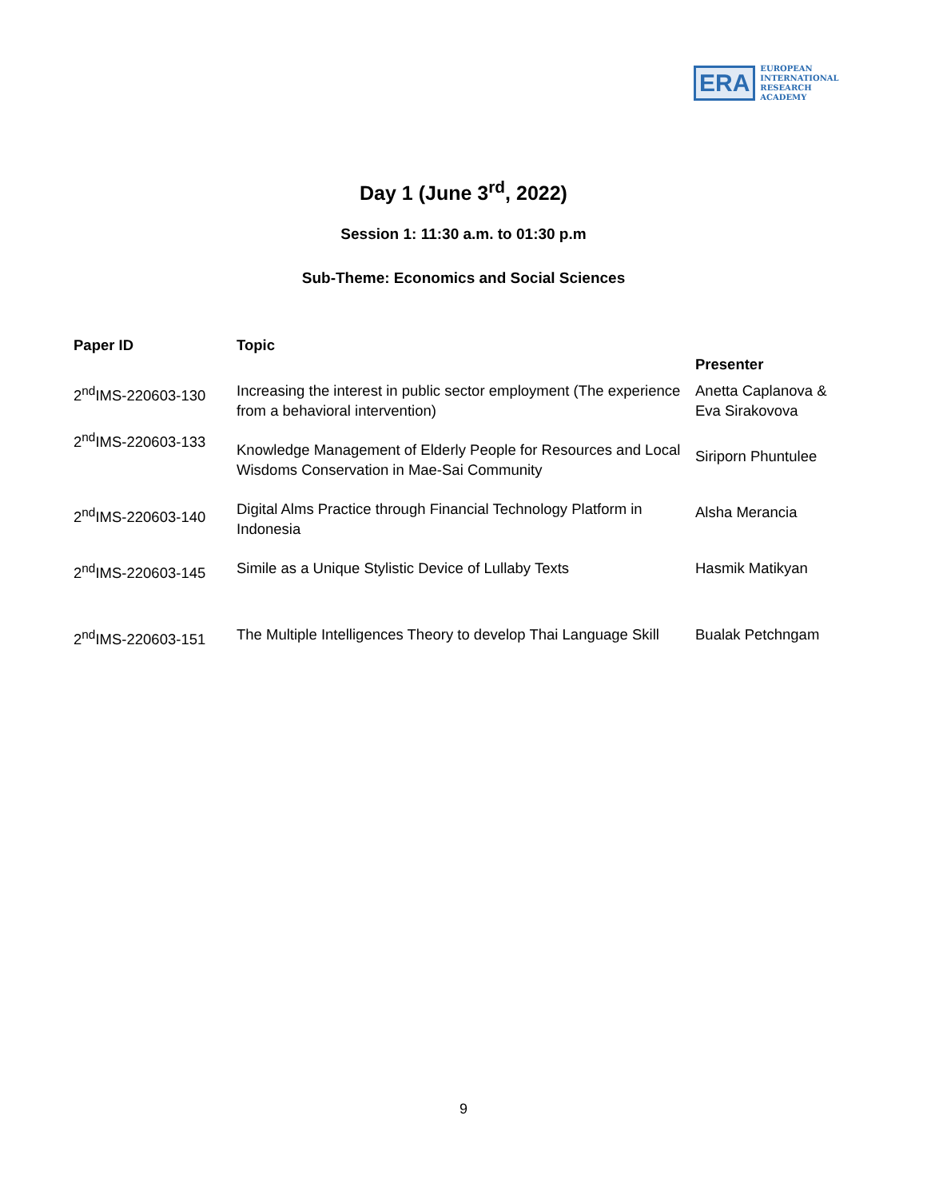ERA
EUROPEAN
INTERNATIONAL
RESEARCH
ACADEMY
Day 1 (June 3<sup>rd</sup>, 2022)
Session 1: 11:30 a.m. to 01:30 p.m
Sub-Theme: Economics and Social Sciences
| Paper ID | Topic | Presenter |
| --- | --- | --- |
| 2<sup>nd</sup>IMS-220603-130 | Increasing the interest in public sector employment (The experience from a behavioral intervention) | Anetta Caplanova & Eva Sirakovova |
| 2<sup>nd</sup>IMS-220603-133 | Knowledge Management of Elderly People for Resources and Local Wisdoms Conservation in Mae-Sai Community | Siriporn Phuntulee |
| 2<sup>nd</sup>IMS-220603-140 | Digital Alms Practice through Financial Technology Platform in Indonesia | Alsha Merancia |
| 2<sup>nd</sup>IMS-220603-145 | Simile as a Unique Stylistic Device of Lullaby Texts | Hasmik Matikyan |
| 2<sup>nd</sup>IMS-220603-151 | The Multiple Intelligences Theory to develop Thai Language Skill | Bualak Petchngam |
9